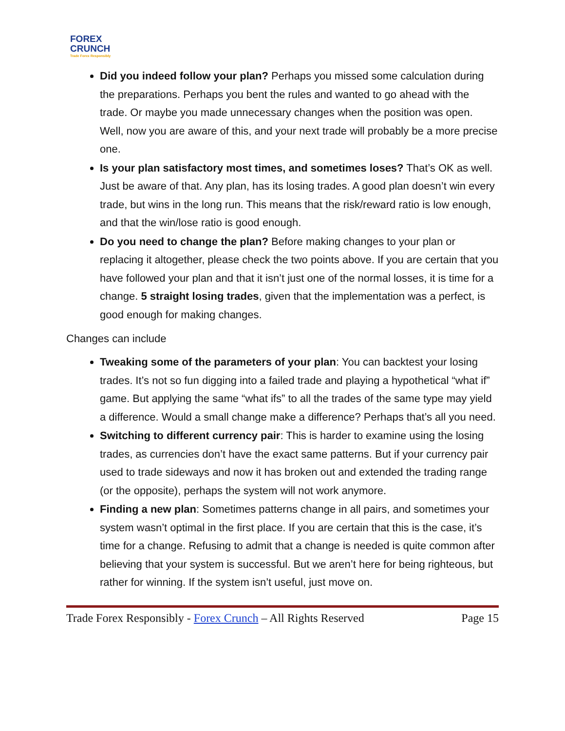FOREX
CRUNCH
Trade Forex Responsibly
Did you indeed follow your plan? Perhaps you missed some calculation during the preparations. Perhaps you bent the rules and wanted to go ahead with the trade. Or maybe you made unnecessary changes when the position was open. Well, now you are aware of this, and your next trade will probably be a more precise one.
Is your plan satisfactory most times, and sometimes loses? That’s OK as well. Just be aware of that. Any plan, has its losing trades. A good plan doesn’t win every trade, but wins in the long run. This means that the risk/reward ratio is low enough, and that the win/lose ratio is good enough.
Do you need to change the plan? Before making changes to your plan or replacing it altogether, please check the two points above. If you are certain that you have followed your plan and that it isn’t just one of the normal losses, it is time for a change. 5 straight losing trades, given that the implementation was a perfect, is good enough for making changes.
Changes can include
Tweaking some of the parameters of your plan: You can backtest your losing trades. It’s not so fun digging into a failed trade and playing a hypothetical “what if” game. But applying the same “what ifs” to all the trades of the same type may yield a difference. Would a small change make a difference? Perhaps that’s all you need.
Switching to different currency pair: This is harder to examine using the losing trades, as currencies don’t have the exact same patterns. But if your currency pair used to trade sideways and now it has broken out and extended the trading range (or the opposite), perhaps the system will not work anymore.
Finding a new plan: Sometimes patterns change in all pairs, and sometimes your system wasn’t optimal in the first place. If you are certain that this is the case, it’s time for a change. Refusing to admit that a change is needed is quite common after believing that your system is successful. But we aren’t here for being righteous, but rather for winning. If the system isn’t useful, just move on.
Trade Forex Responsibly - Forex Crunch – All Rights Reserved Page 15